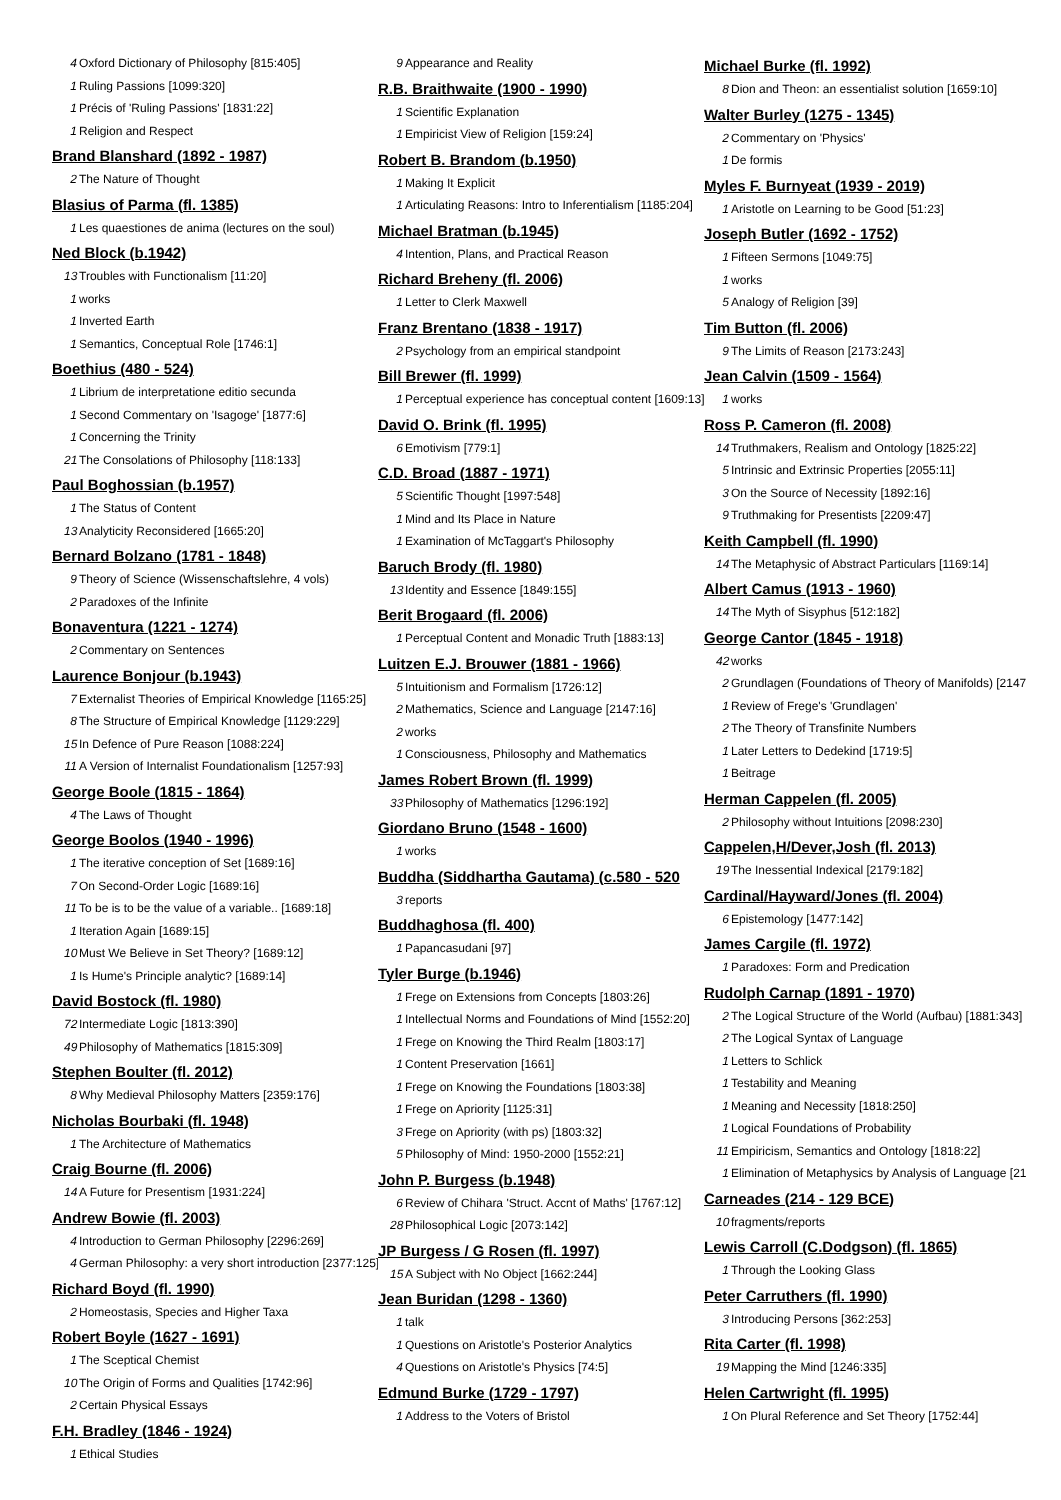4 Oxford Dictionary of Philosophy [815:405]
1 Ruling Passions [1099:320]
1 Précis of 'Ruling Passions' [1831:22]
1 Religion and Respect
Brand Blanshard (1892 - 1987)
2 The Nature of Thought
Blasius of Parma (fl. 1385)
1 Les quaestiones de anima (lectures on the soul)
Ned Block (b.1942)
13 Troubles with Functionalism [11:20]
1 works
1 Inverted Earth
1 Semantics, Conceptual Role [1746:1]
Boethius (480 - 524)
1 Librium de interpretatione editio secunda
1 Second Commentary on 'Isagoge' [1877:6]
1 Concerning the Trinity
21 The Consolations of Philosophy [118:133]
Paul Boghossian (b.1957)
1 The Status of Content
13 Analyticity Reconsidered [1665:20]
Bernard Bolzano (1781 - 1848)
9 Theory of Science (Wissenschaftslehre, 4 vols)
2 Paradoxes of the Infinite
Bonaventura (1221 - 1274)
2 Commentary on Sentences
Laurence Bonjour (b.1943)
7 Externalist Theories of Empirical Knowledge [1165:25]
8 The Structure of Empirical Knowledge [1129:229]
15 In Defence of Pure Reason [1088:224]
11 A Version of Internalist Foundationalism [1257:93]
George Boole (1815 - 1864)
4 The Laws of Thought
George Boolos (1940 - 1996)
1 The iterative conception of Set [1689:16]
7 On Second-Order Logic [1689:16]
11 To be is to be the value of a variable.. [1689:18]
1 Iteration Again [1689:15]
10 Must We Believe in Set Theory? [1689:12]
1 Is Hume's Principle analytic? [1689:14]
David Bostock (fl. 1980)
72 Intermediate Logic [1813:390]
49 Philosophy of Mathematics [1815:309]
Stephen Boulter (fl. 2012)
8 Why Medieval Philosophy Matters [2359:176]
Nicholas Bourbaki (fl. 1948)
1 The Architecture of Mathematics
Craig Bourne (fl. 2006)
14 A Future for Presentism [1931:224]
Andrew Bowie (fl. 2003)
4 Introduction to German Philosophy [2296:269]
4 German Philosophy: a very short introduction [2377:125]
Richard Boyd (fl. 1990)
2 Homeostasis, Species and Higher Taxa
Robert Boyle (1627 - 1691)
1 The Sceptical Chemist
10 The Origin of Forms and Qualities [1742:96]
2 Certain Physical Essays
F.H. Bradley (1846 - 1924)
1 Ethical Studies
9 Appearance and Reality
R.B. Braithwaite (1900 - 1990)
1 Scientific Explanation
1 Empiricist View of Religion [159:24]
Robert B. Brandom (b.1950)
1 Making It Explicit
1 Articulating Reasons: Intro to Inferentialism [1185:204]
Michael Bratman (b.1945)
4 Intention, Plans, and Practical Reason
Richard Breheny (fl. 2006)
1 Letter to Clerk Maxwell
Franz Brentano (1838 - 1917)
2 Psychology from an empirical standpoint
Bill Brewer (fl. 1999)
1 Perceptual experience has conceptual content [1609:13]
David O. Brink (fl. 1995)
6 Emotivism [779:1]
C.D. Broad (1887 - 1971)
5 Scientific Thought [1997:548]
1 Mind and Its Place in Nature
1 Examination of McTaggart's Philosophy
Baruch Brody (fl. 1980)
13 Identity and Essence [1849:155]
Berit Brogaard (fl. 2006)
1 Perceptual Content and Monadic Truth [1883:13]
Luitzen E.J. Brouwer (1881 - 1966)
5 Intuitionism and Formalism [1726:12]
2 Mathematics, Science and Language [2147:16]
2 works
1 Consciousness, Philosophy and Mathematics
James Robert Brown (fl. 1999)
33 Philosophy of Mathematics [1296:192]
Giordano Bruno (1548 - 1600)
1 works
Buddha (Siddhartha Gautama) (c.580 - 520
3 reports
Buddhaghosa (fl. 400)
1 Papancasudani [97]
Tyler Burge (b.1946)
1 Frege on Extensions from Concepts [1803:26]
1 Intellectual Norms and Foundations of Mind [1552:20]
1 Frege on Knowing the Third Realm [1803:17]
1 Content Preservation [1661]
1 Frege on Knowing the Foundations [1803:38]
1 Frege on Apriority [1125:31]
3 Frege on Apriority (with ps) [1803:32]
5 Philosophy of Mind: 1950-2000 [1552:21]
John P. Burgess (b.1948)
6 Review of Chihara 'Struct. Accnt of Maths' [1767:12]
28 Philosophical Logic [2073:142]
JP Burgess / G Rosen (fl. 1997)
15 A Subject with No Object [1662:244]
Jean Buridan (1298 - 1360)
1 talk
1 Questions on Aristotle's Posterior Analytics
4 Questions on Aristotle's Physics [74:5]
Edmund Burke (1729 - 1797)
1 Address to the Voters of Bristol
Michael Burke (fl. 1992)
8 Dion and Theon: an essentialist solution [1659:10]
Walter Burley (1275 - 1345)
2 Commentary on 'Physics'
1 De formis
Myles F. Burnyeat (1939 - 2019)
1 Aristotle on Learning to be Good [51:23]
Joseph Butler (1692 - 1752)
1 Fifteen Sermons [1049:75]
1 works
5 Analogy of Religion [39]
Tim Button (fl. 2006)
9 The Limits of Reason [2173:243]
Jean Calvin (1509 - 1564)
1 works
Ross P. Cameron (fl. 2008)
14 Truthmakers, Realism and Ontology [1825:22]
5 Intrinsic and Extrinsic Properties [2055:11]
3 On the Source of Necessity [1892:16]
9 Truthmaking for Presentists [2209:47]
Keith Campbell (fl. 1990)
14 The Metaphysic of Abstract Particulars [1169:14]
Albert Camus (1913 - 1960)
14 The Myth of Sisyphus [512:182]
George Cantor (1845 - 1918)
42 works
2 Grundlagen (Foundations of Theory of Manifolds) [2147
1 Review of Frege's 'Grundlagen'
2 The Theory of Transfinite Numbers
1 Later Letters to Dedekind [1719:5]
1 Beitrage
Herman Cappelen (fl. 2005)
2 Philosophy without Intuitions [2098:230]
Cappelen,H/Dever,Josh (fl. 2013)
19 The Inessential Indexical [2179:182]
Cardinal/Hayward/Jones (fl. 2004)
6 Epistemology [1477:142]
James Cargile (fl. 1972)
1 Paradoxes: Form and Predication
Rudolph Carnap (1891 - 1970)
2 The Logical Structure of the World (Aufbau) [1881:343]
2 The Logical Syntax of Language
1 Letters to Schlick
1 Testability and Meaning
1 Meaning and Necessity [1818:250]
1 Logical Foundations of Probability
11 Empiricism, Semantics and Ontology [1818:22]
1 Elimination of Metaphysics by Analysis of Language [21
Carneades (214 - 129 BCE)
10 fragments/reports
Lewis Carroll (C.Dodgson) (fl. 1865)
1 Through the Looking Glass
Peter Carruthers (fl. 1990)
3 Introducing Persons [362:253]
Rita Carter (fl. 1998)
19 Mapping the Mind [1246:335]
Helen Cartwright (fl. 1995)
1 On Plural Reference and Set Theory [1752:44]